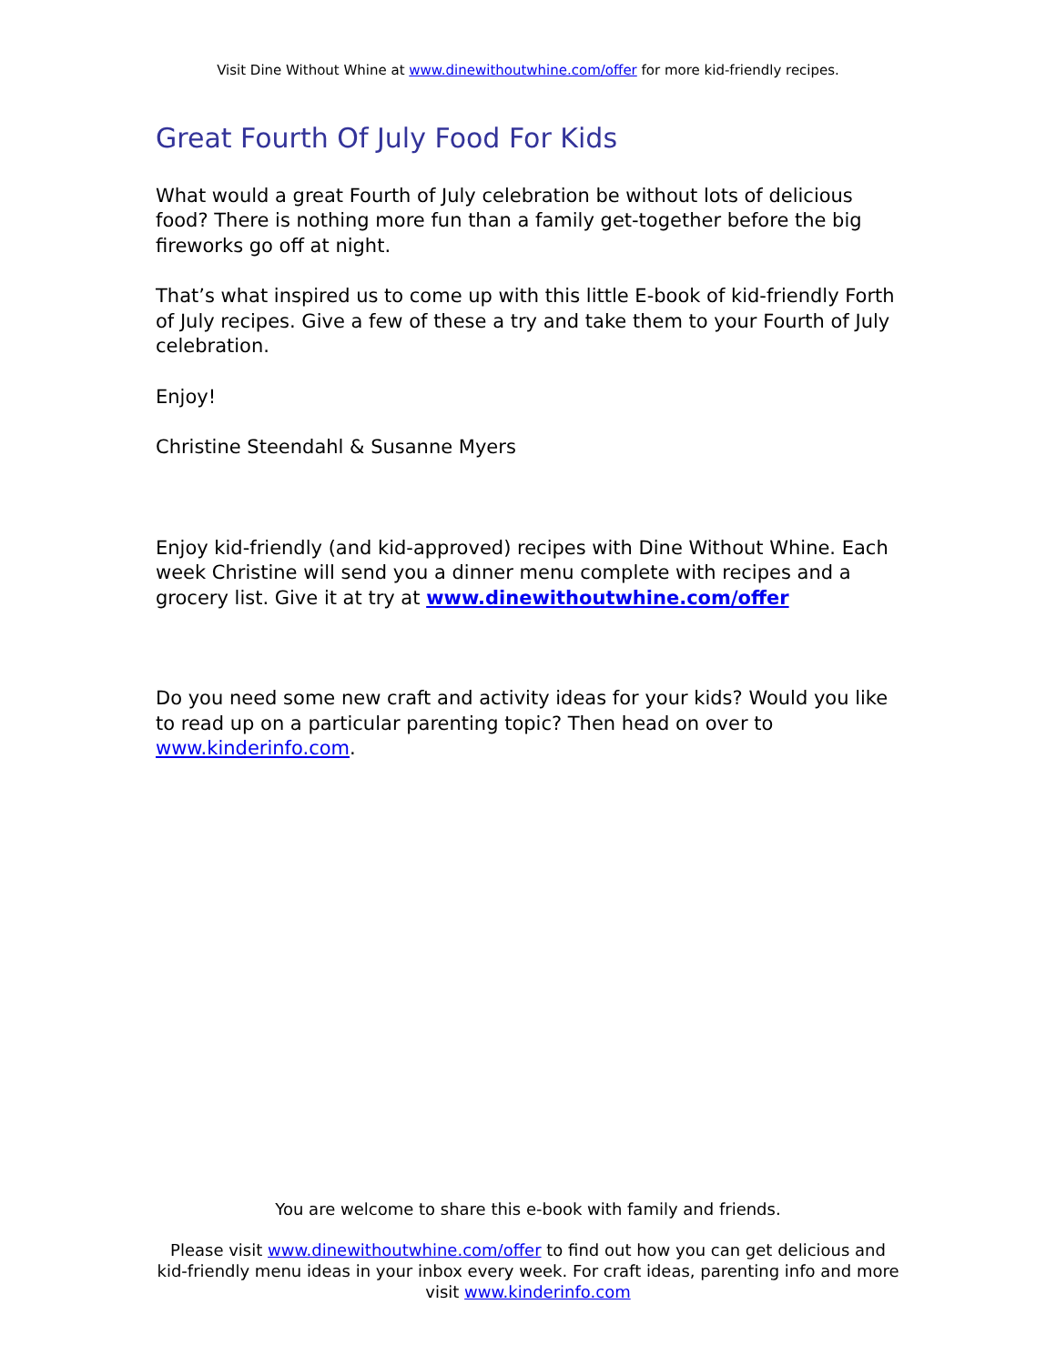Visit Dine Without Whine at www.dinewithoutwhine.com/offer for more kid-friendly recipes.
Great Fourth Of July Food For Kids
What would a great Fourth of July celebration be without lots of delicious food? There is nothing more fun than a family get-together before the big fireworks go off at night.
That’s what inspired us to come up with this little E-book of kid-friendly Forth of July recipes. Give a few of these a try and take them to your Fourth of July celebration.
Enjoy!
Christine Steendahl & Susanne Myers
Enjoy kid-friendly (and kid-approved) recipes with Dine Without Whine. Each week Christine will send you a dinner menu complete with recipes and a grocery list. Give it at try at www.dinewithoutwhine.com/offer
Do you need some new craft and activity ideas for your kids? Would you like to read up on a particular parenting topic? Then head on over to www.kinderinfo.com.
You are welcome to share this e-book with family and friends.
Please visit www.dinewithoutwhine.com/offer to find out how you can get delicious and kid-friendly menu ideas in your inbox every week. For craft ideas, parenting info and more visit www.kinderinfo.com